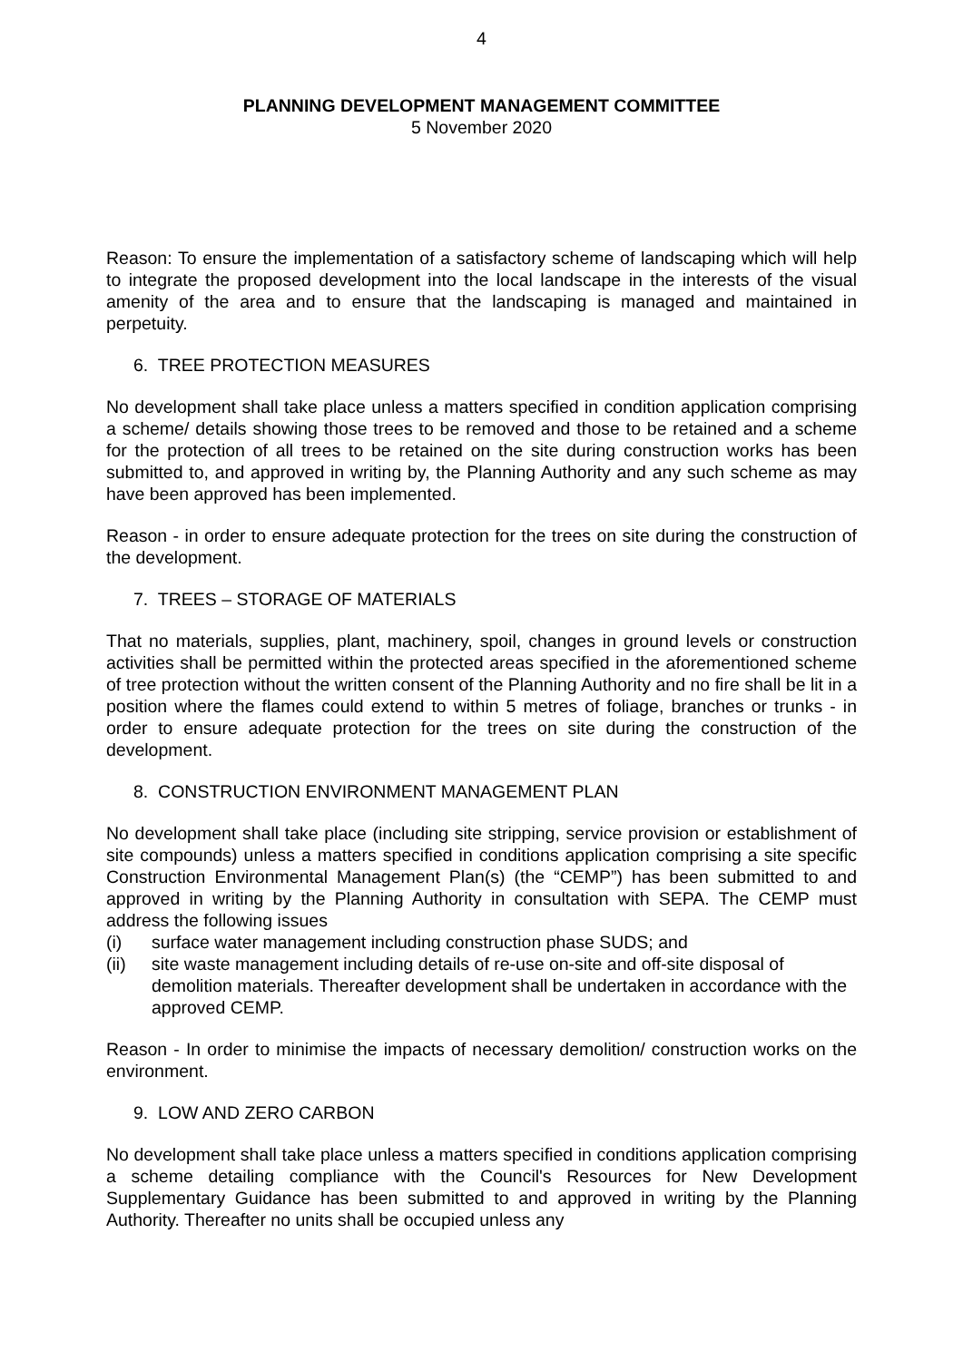4
PLANNING DEVELOPMENT MANAGEMENT COMMITTEE
5 November 2020
Reason: To ensure the implementation of a satisfactory scheme of landscaping which will help to integrate the proposed development into the local landscape in the interests of the visual amenity of the area and to ensure that the landscaping is managed and maintained in perpetuity.
6. TREE PROTECTION MEASURES
No development shall take place unless a matters specified in condition application comprising a scheme/ details showing those trees to be removed and those to be retained and a scheme for the protection of all trees to be retained on the site during construction works has been submitted to, and approved in writing by, the Planning Authority and any such scheme as may have been approved has been implemented.
Reason - in order to ensure adequate protection for the trees on site during the construction of the development.
7. TREES – STORAGE OF MATERIALS
That no materials, supplies, plant, machinery, spoil, changes in ground levels or construction activities shall be permitted within the protected areas specified in the aforementioned scheme of tree protection without the written consent of the Planning Authority and no fire shall be lit in a position where the flames could extend to within 5 metres of foliage, branches or trunks - in order to ensure adequate protection for the trees on site during the construction of the development.
8. CONSTRUCTION ENVIRONMENT MANAGEMENT PLAN
No development shall take place (including site stripping, service provision or establishment of site compounds) unless a matters specified in conditions application comprising a site specific Construction Environmental Management Plan(s) (the “CEMP”) has been submitted to and approved in writing by the Planning Authority in consultation with SEPA. The CEMP must address the following issues
(i) surface water management including construction phase SUDS; and
(ii) site waste management including details of re-use on-site and off-site disposal of demolition materials. Thereafter development shall be undertaken in accordance with the approved CEMP.
Reason - In order to minimise the impacts of necessary demolition/ construction works on the environment.
9. LOW AND ZERO CARBON
No development shall take place unless a matters specified in conditions application comprising a scheme detailing compliance with the Council's Resources for New Development Supplementary Guidance has been submitted to and approved in writing by the Planning Authority. Thereafter no units shall be occupied unless any